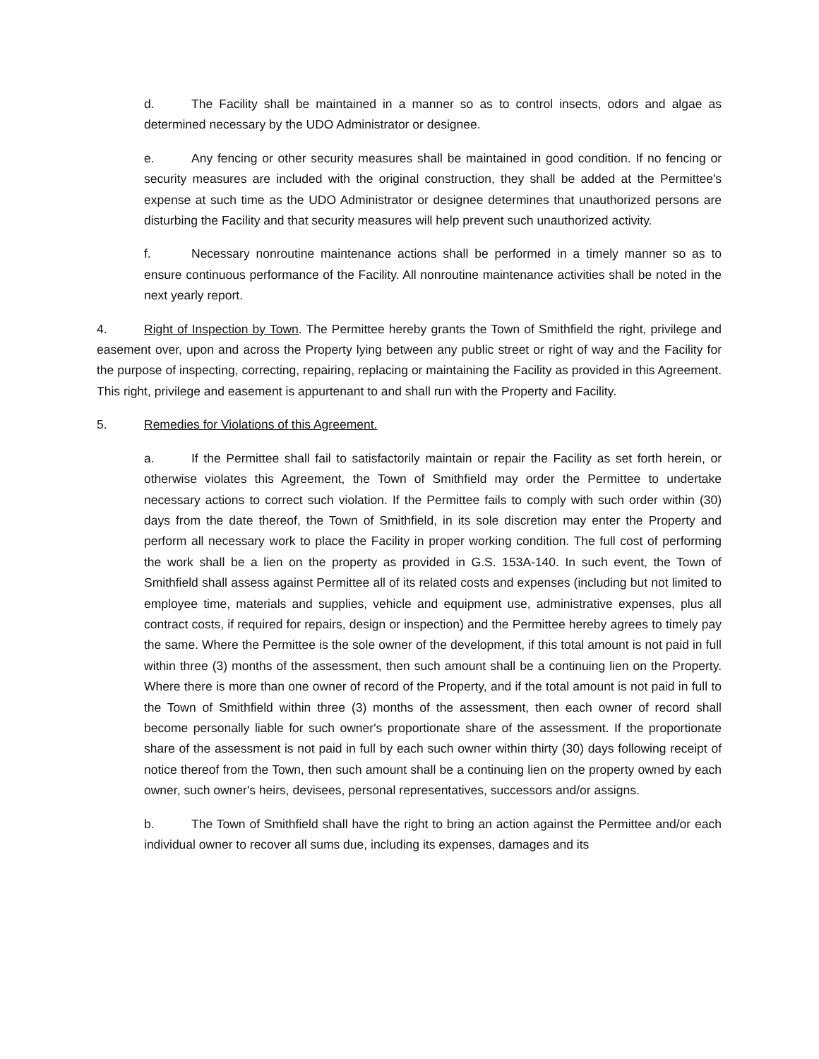d. The Facility shall be maintained in a manner so as to control insects, odors and algae as determined necessary by the UDO Administrator or designee.
e. Any fencing or other security measures shall be maintained in good condition. If no fencing or security measures are included with the original construction, they shall be added at the Permittee's expense at such time as the UDO Administrator or designee determines that unauthorized persons are disturbing the Facility and that security measures will help prevent such unauthorized activity.
f. Necessary nonroutine maintenance actions shall be performed in a timely manner so as to ensure continuous performance of the Facility. All nonroutine maintenance activities shall be noted in the next yearly report.
4. Right of Inspection by Town. The Permittee hereby grants the Town of Smithfield the right, privilege and easement over, upon and across the Property lying between any public street or right of way and the Facility for the purpose of inspecting, correcting, repairing, replacing or maintaining the Facility as provided in this Agreement. This right, privilege and easement is appurtenant to and shall run with the Property and Facility.
5. Remedies for Violations of this Agreement.
a. If the Permittee shall fail to satisfactorily maintain or repair the Facility as set forth herein, or otherwise violates this Agreement, the Town of Smithfield may order the Permittee to undertake necessary actions to correct such violation. If the Permittee fails to comply with such order within (30) days from the date thereof, the Town of Smithfield, in its sole discretion may enter the Property and perform all necessary work to place the Facility in proper working condition. The full cost of performing the work shall be a lien on the property as provided in G.S. 153A-140. In such event, the Town of Smithfield shall assess against Permittee all of its related costs and expenses (including but not limited to employee time, materials and supplies, vehicle and equipment use, administrative expenses, plus all contract costs, if required for repairs, design or inspection) and the Permittee hereby agrees to timely pay the same. Where the Permittee is the sole owner of the development, if this total amount is not paid in full within three (3) months of the assessment, then such amount shall be a continuing lien on the Property. Where there is more than one owner of record of the Property, and if the total amount is not paid in full to the Town of Smithfield within three (3) months of the assessment, then each owner of record shall become personally liable for such owner's proportionate share of the assessment. If the proportionate share of the assessment is not paid in full by each such owner within thirty (30) days following receipt of notice thereof from the Town, then such amount shall be a continuing lien on the property owned by each owner, such owner's heirs, devisees, personal representatives, successors and/or assigns.
b. The Town of Smithfield shall have the right to bring an action against the Permittee and/or each individual owner to recover all sums due, including its expenses, damages and its